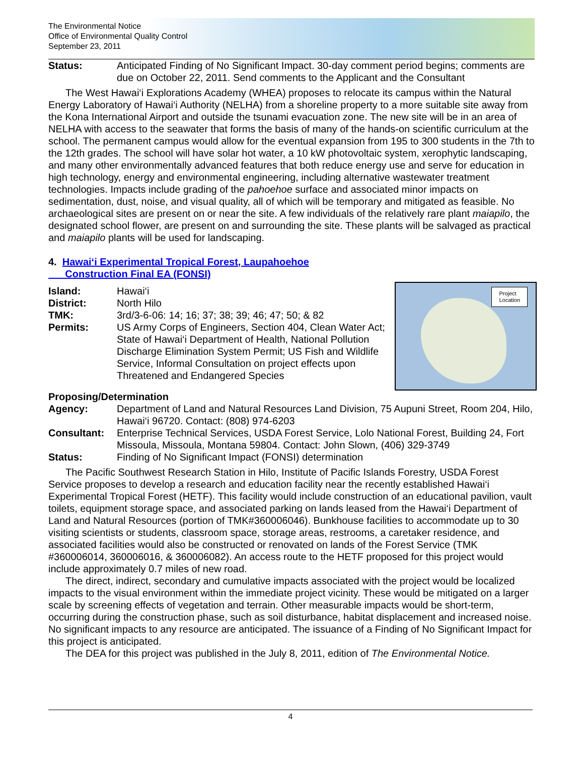The Environmental Notice
Office of Environmental Quality Control
September 23, 2011
Status: Anticipated Finding of No Significant Impact. 30-day comment period begins; comments are due on October 22, 2011. Send comments to the Applicant and the Consultant
The West Hawai‘i Explorations Academy (WHEA) proposes to relocate its campus within the Natural Energy Laboratory of Hawai‘i Authority (NELHA) from a shoreline property to a more suitable site away from the Kona International Airport and outside the tsunami evacuation zone. The new site will be in an area of NELHA with access to the seawater that forms the basis of many of the hands-on scientific curriculum at the school. The permanent campus would allow for the eventual expansion from 195 to 300 students in the 7th to the 12th grades. The school will have solar hot water, a 10 kW photovoltaic system, xerophytic landscaping, and many other environmentally advanced features that both reduce energy use and serve for education in high technology, energy and environmental engineering, including alternative wastewater treatment technologies. Impacts include grading of the pahoehoe surface and associated minor impacts on sedimentation, dust, noise, and visual quality, all of which will be temporary and mitigated as feasible. No archaeological sites are present on or near the site. A few individuals of the relatively rare plant maiapilo, the designated school flower, are present on and surrounding the site. These plants will be salvaged as practical and maiapilo plants will be used for landscaping.
4. Hawai‘i Experimental Tropical Forest, Laupahoehoe
Construction Final EA (FONSI)
Project
Location
Island: Hawai‘i
District: North Hilo
TMK: 3rd/3-6-06: 14; 16; 37; 38; 39; 46; 47; 50; & 82
Permits: US Army Corps of Engineers, Section 404, Clean Water Act; State of Hawai‘i Department of Health, National Pollution Discharge Elimination System Permit; US Fish and Wildlife Service, Informal Consultation on project effects upon Threatened and Endangered Species
Proposing/Determination
Agency: Department of Land and Natural Resources Land Division, 75 Aupuni Street, Room 204, Hilo, Hawai‘i 96720. Contact: (808) 974-6203
Consultant: Enterprise Technical Services, USDA Forest Service, Lolo National Forest, Building 24, Fort Missoula, Missoula, Montana 59804. Contact: John Slown, (406) 329-3749
Status: Finding of No Significant Impact (FONSI) determination
The Pacific Southwest Research Station in Hilo, Institute of Pacific Islands Forestry, USDA Forest Service proposes to develop a research and education facility near the recently established Hawai‘i Experimental Tropical Forest (HETF). This facility would include construction of an educational pavilion, vault toilets, equipment storage space, and associated parking on lands leased from the Hawai‘i Department of Land and Natural Resources (portion of TMK#360006046). Bunkhouse facilities to accommodate up to 30 visiting scientists or students, classroom space, storage areas, restrooms, a caretaker residence, and associated facilities would also be constructed or renovated on lands of the Forest Service (TMK #360006014, 360006016, & 360006082). An access route to the HETF proposed for this project would include approximately 0.7 miles of new road.
The direct, indirect, secondary and cumulative impacts associated with the project would be localized impacts to the visual environment within the immediate project vicinity. These would be mitigated on a larger scale by screening effects of vegetation and terrain. Other measurable impacts would be short-term, occurring during the construction phase, such as soil disturbance, habitat displacement and increased noise. No significant impacts to any resource are anticipated. The issuance of a Finding of No Significant Impact for this project is anticipated.
The DEA for this project was published in the July 8, 2011, edition of The Environmental Notice.
4